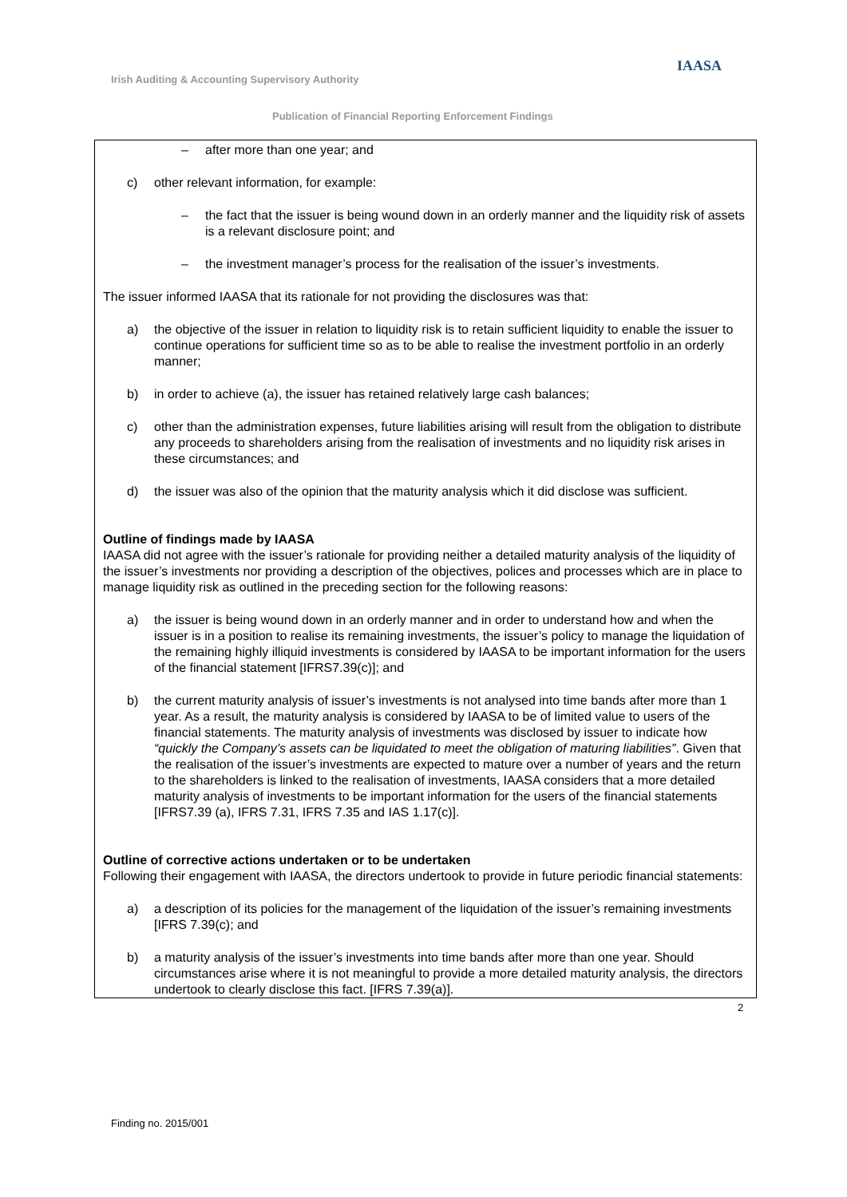Irish Auditing & Accounting Supervisory Authority
IAASA
Publication of Financial Reporting Enforcement Findings
– after more than one year; and
c) other relevant information, for example:
– the fact that the issuer is being wound down in an orderly manner and the liquidity risk of assets is a relevant disclosure point; and
– the investment manager’s process for the realisation of the issuer’s investments.
The issuer informed IAASA that its rationale for not providing the disclosures was that:
a) the objective of the issuer in relation to liquidity risk is to retain sufficient liquidity to enable the issuer to continue operations for sufficient time so as to be able to realise the investment portfolio in an orderly manner;
b) in order to achieve (a), the issuer has retained relatively large cash balances;
c) other than the administration expenses, future liabilities arising will result from the obligation to distribute any proceeds to shareholders arising from the realisation of investments and no liquidity risk arises in these circumstances; and
d) the issuer was also of the opinion that the maturity analysis which it did disclose was sufficient.
Outline of findings made by IAASA
IAASA did not agree with the issuer’s rationale for providing neither a detailed maturity analysis of the liquidity of the issuer’s investments nor providing a description of the objectives, polices and processes which are in place to manage liquidity risk as outlined in the preceding section for the following reasons:
a) the issuer is being wound down in an orderly manner and in order to understand how and when the issuer is in a position to realise its remaining investments, the issuer’s policy to manage the liquidation of the remaining highly illiquid investments is considered by IAASA to be important information for the users of the financial statement [IFRS7.39(c)]; and
b) the current maturity analysis of issuer’s investments is not analysed into time bands after more than 1 year. As a result, the maturity analysis is considered by IAASA to be of limited value to users of the financial statements. The maturity analysis of investments was disclosed by issuer to indicate how “quickly the Company’s assets can be liquidated to meet the obligation of maturing liabilities”. Given that the realisation of the issuer’s investments are expected to mature over a number of years and the return to the shareholders is linked to the realisation of investments, IAASA considers that a more detailed maturity analysis of investments to be important information for the users of the financial statements [IFRS7.39 (a), IFRS 7.31, IFRS 7.35 and IAS 1.17(c)].
Outline of corrective actions undertaken or to be undertaken
Following their engagement with IAASA, the directors undertook to provide in future periodic financial statements:
a) a description of its policies for the management of the liquidation of the issuer’s remaining investments [IFRS 7.39(c); and
b) a maturity analysis of the issuer’s investments into time bands after more than one year. Should circumstances arise where it is not meaningful to provide a more detailed maturity analysis, the directors undertook to clearly disclose this fact. [IFRS 7.39(a)].
2
Finding no. 2015/001